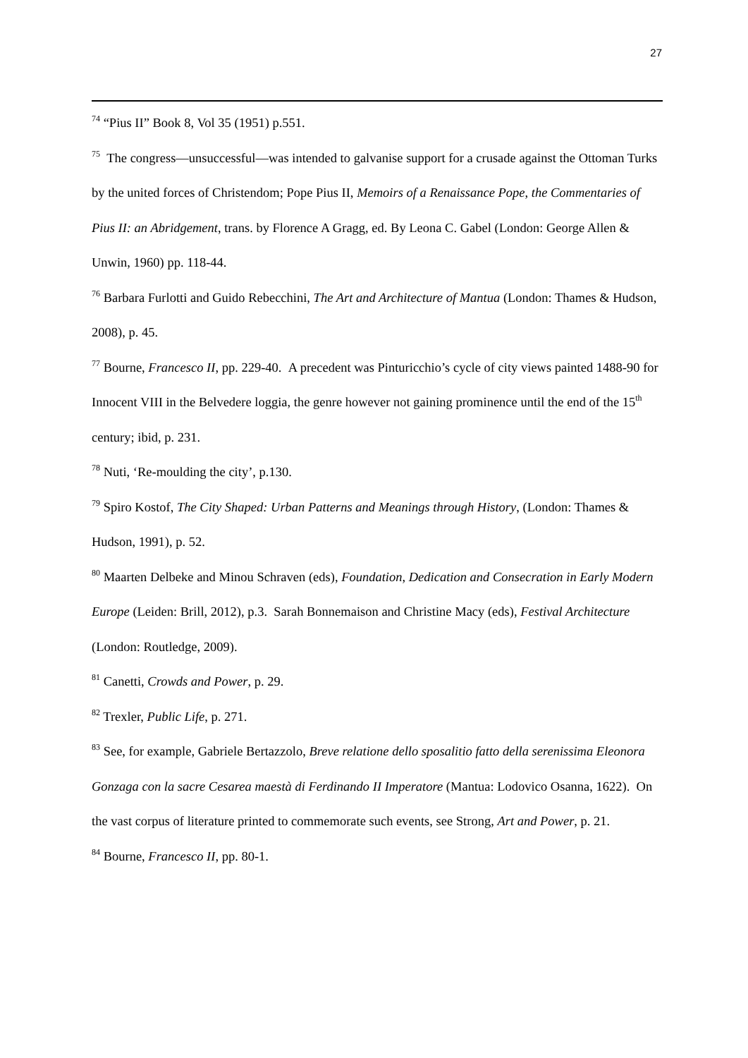27
<sup>74</sup> “Pius II” Book 8, Vol 35 (1951) p.551.
<sup>75</sup> The congress—unsuccessful—was intended to galvanise support for a crusade against the Ottoman Turks by the united forces of Christendom; Pope Pius II, Memoirs of a Renaissance Pope, the Commentaries of Pius II: an Abridgement, trans. by Florence A Gragg, ed. By Leona C. Gabel (London: George Allen & Unwin, 1960) pp. 118-44.
<sup>76</sup> Barbara Furlotti and Guido Rebecchini, The Art and Architecture of Mantua (London: Thames & Hudson, 2008), p. 45.
<sup>77</sup> Bourne, Francesco II, pp. 229-40. A precedent was Pinturicchio’s cycle of city views painted 1488-90 for Innocent VIII in the Belvedere loggia, the genre however not gaining prominence until the end of the 15<sup>th</sup> century; ibid, p. 231.
<sup>78</sup> Nuti, ‘Re-moulding the city’, p.130.
<sup>79</sup> Spiro Kostof, The City Shaped: Urban Patterns and Meanings through History, (London: Thames & Hudson, 1991), p. 52.
<sup>80</sup> Maarten Delbeke and Minou Schraven (eds), Foundation, Dedication and Consecration in Early Modern Europe (Leiden: Brill, 2012), p.3. Sarah Bonnemaison and Christine Macy (eds), Festival Architecture (London: Routledge, 2009).
<sup>81</sup> Canetti, Crowds and Power, p. 29.
<sup>82</sup> Trexler, Public Life, p. 271.
<sup>83</sup> See, for example, Gabriele Bertazzolo, Breve relatione dello sposalitio fatto della serenissima Eleonora Gonzaga con la sacre Cesarea maestà di Ferdinando II Imperatore (Mantua: Lodovico Osanna, 1622). On the vast corpus of literature printed to commemorate such events, see Strong, Art and Power, p. 21.
<sup>84</sup> Bourne, Francesco II, pp. 80-1.